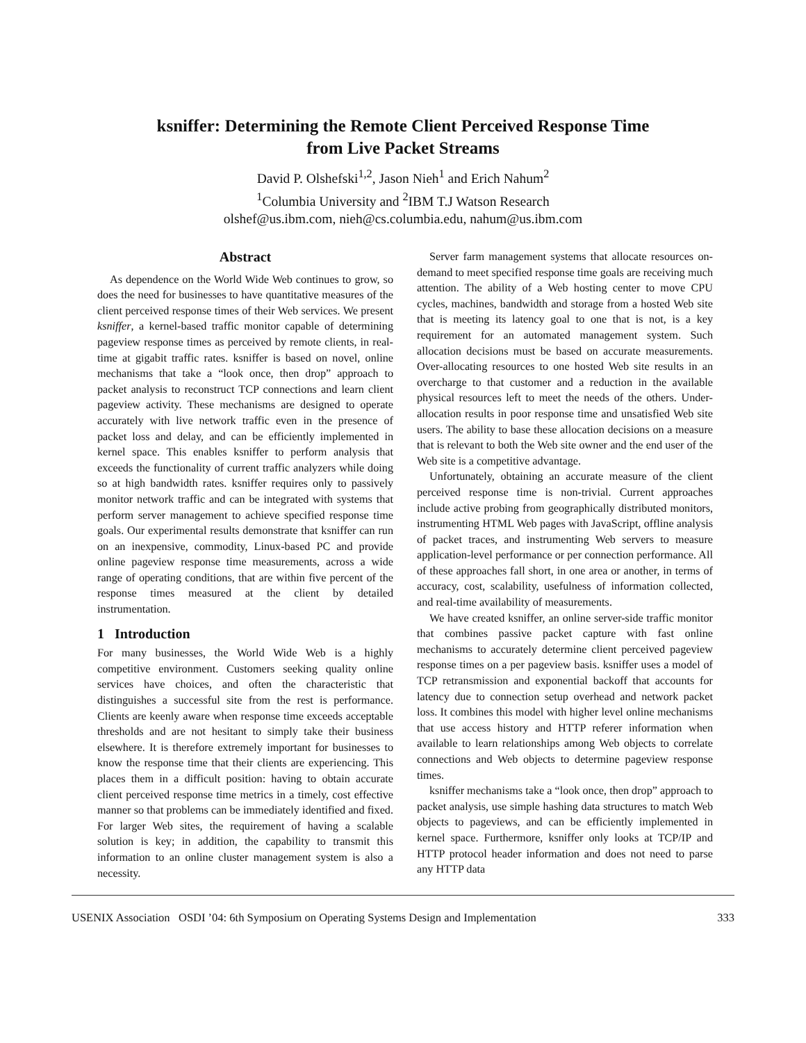ksniffer: Determining the Remote Client Perceived Response Time
from Live Packet Streams
David P. Olshefski<sup>1,2</sup>, Jason Nieh<sup>1</sup> and Erich Nahum<sup>2</sup>
<sup>1</sup> Columbia University and <sup>2</sup>IBM T.J Watson Research
olshef@us.ibm.com, nieh@cs.columbia.edu, nahum@us.ibm.com
Abstract
As dependence on the World Wide Web continues to grow, so does the need for businesses to have quantitative measures of the client perceived response times of their Web services. We present ksniffer, a kernel-based traffic monitor capable of determining pageview response times as perceived by remote clients, in real-time at gigabit traffic rates. ksniffer is based on novel, online mechanisms that take a “look once, then drop” approach to packet analysis to reconstruct TCP connections and learn client pageview activity. These mechanisms are designed to operate accurately with live network traffic even in the presence of packet loss and delay, and can be efficiently implemented in kernel space. This enables ksniffer to perform analysis that exceeds the functionality of current traffic analyzers while doing so at high bandwidth rates. ksniffer requires only to passively monitor network traffic and can be integrated with systems that perform server management to achieve specified response time goals. Our experimental results demonstrate that ksniffer can run on an inexpensive, commodity, Linux-based PC and provide online pageview response time measurements, across a wide range of operating conditions, that are within five percent of the response times measured at the client by detailed instrumentation.
1 Introduction
For many businesses, the World Wide Web is a highly competitive environment. Customers seeking quality online services have choices, and often the characteristic that distinguishes a successful site from the rest is performance. Clients are keenly aware when response time exceeds acceptable thresholds and are not hesitant to simply take their business elsewhere. It is therefore extremely important for businesses to know the response time that their clients are experiencing. This places them in a difficult position: having to obtain accurate client perceived response time metrics in a timely, cost effective manner so that problems can be immediately identified and fixed. For larger Web sites, the requirement of having a scalable solution is key; in addition, the capability to transmit this information to an online cluster management system is also a necessity.
Server farm management systems that allocate resources on-demand to meet specified response time goals are receiving much attention. The ability of a Web hosting center to move CPU cycles, machines, bandwidth and storage from a hosted Web site that is meeting its latency goal to one that is not, is a key requirement for an automated management system. Such allocation decisions must be based on accurate measurements. Over-allocating resources to one hosted Web site results in an overcharge to that customer and a reduction in the available physical resources left to meet the needs of the others. Under-allocation results in poor response time and unsatisfied Web site users. The ability to base these allocation decisions on a measure that is relevant to both the Web site owner and the end user of the Web site is a competitive advantage.
Unfortunately, obtaining an accurate measure of the client perceived response time is non-trivial. Current approaches include active probing from geographically distributed monitors, instrumenting HTML Web pages with JavaScript, offline analysis of packet traces, and instrumenting Web servers to measure application-level performance or per connection performance. All of these approaches fall short, in one area or another, in terms of accuracy, cost, scalability, usefulness of information collected, and real-time availability of measurements.
We have created ksniffer, an online server-side traffic monitor that combines passive packet capture with fast online mechanisms to accurately determine client perceived pageview response times on a per pageview basis. ksniffer uses a model of TCP retransmission and exponential backoff that accounts for latency due to connection setup overhead and network packet loss. It combines this model with higher level online mechanisms that use access history and HTTP referer information when available to learn relationships among Web objects to correlate connections and Web objects to determine pageview response times.
ksniffer mechanisms take a “look once, then drop” approach to packet analysis, use simple hashing data structures to match Web objects to pageviews, and can be efficiently implemented in kernel space. Furthermore, ksniffer only looks at TCP/IP and HTTP protocol header information and does not need to parse any HTTP data
USENIX Association OSDI ’04: 6th Symposium on Operating Systems Design and Implementation 333